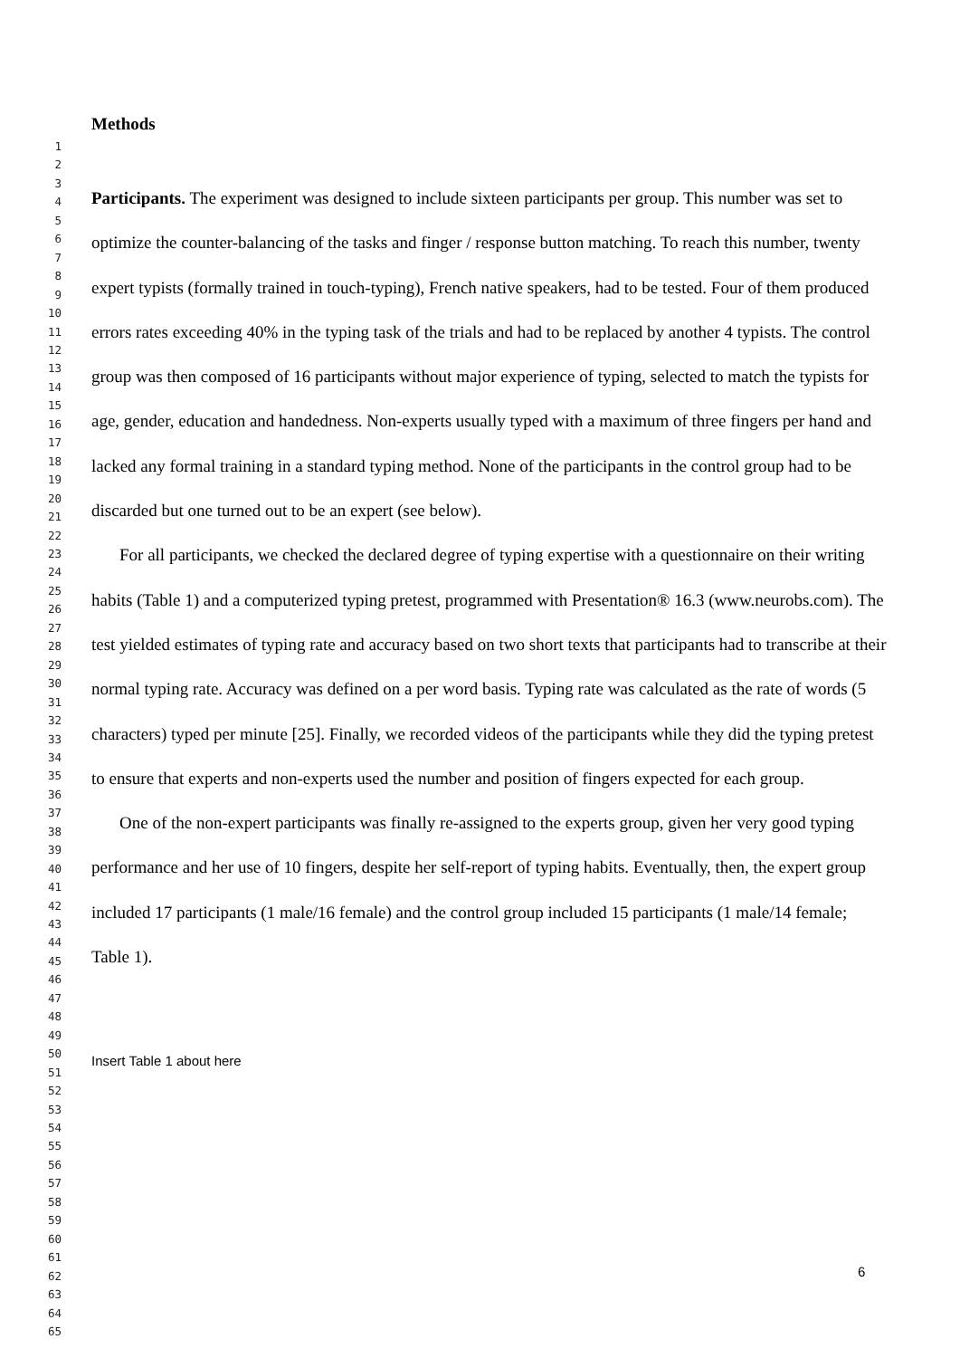Methods
Participants. The experiment was designed to include sixteen participants per group. This number was set to optimize the counter-balancing of the tasks and finger / response button matching. To reach this number, twenty expert typists (formally trained in touch-typing), French native speakers, had to be tested. Four of them produced errors rates exceeding 40% in the typing task of the trials and had to be replaced by another 4 typists. The control group was then composed of 16 participants without major experience of typing, selected to match the typists for age, gender, education and handedness. Non-experts usually typed with a maximum of three fingers per hand and lacked any formal training in a standard typing method. None of the participants in the control group had to be discarded but one turned out to be an expert (see below).
For all participants, we checked the declared degree of typing expertise with a questionnaire on their writing habits (Table 1) and a computerized typing pretest, programmed with Presentation® 16.3 (www.neurobs.com). The test yielded estimates of typing rate and accuracy based on two short texts that participants had to transcribe at their normal typing rate. Accuracy was defined on a per word basis. Typing rate was calculated as the rate of words (5 characters) typed per minute [25]. Finally, we recorded videos of the participants while they did the typing pretest to ensure that experts and non-experts used the number and position of fingers expected for each group.
One of the non-expert participants was finally re-assigned to the experts group, given her very good typing performance and her use of 10 fingers, despite her self-report of typing habits. Eventually, then, the expert group included 17 participants (1 male/16 female) and the control group included 15 participants (1 male/14 female; Table 1).
Insert Table 1 about here
1
2
3
4
5
6
7
8
9
10
11
12
13
14
15
16
17
18
19
20
21
22
23
24
25
26
27
28
29
30
31
32
33
34
35
36
37
38
39
40
41
42
43
44
45
46
47
48
49
50
51
52
53
54
55
56
57
58
59
60
61
62
63
64
65
6